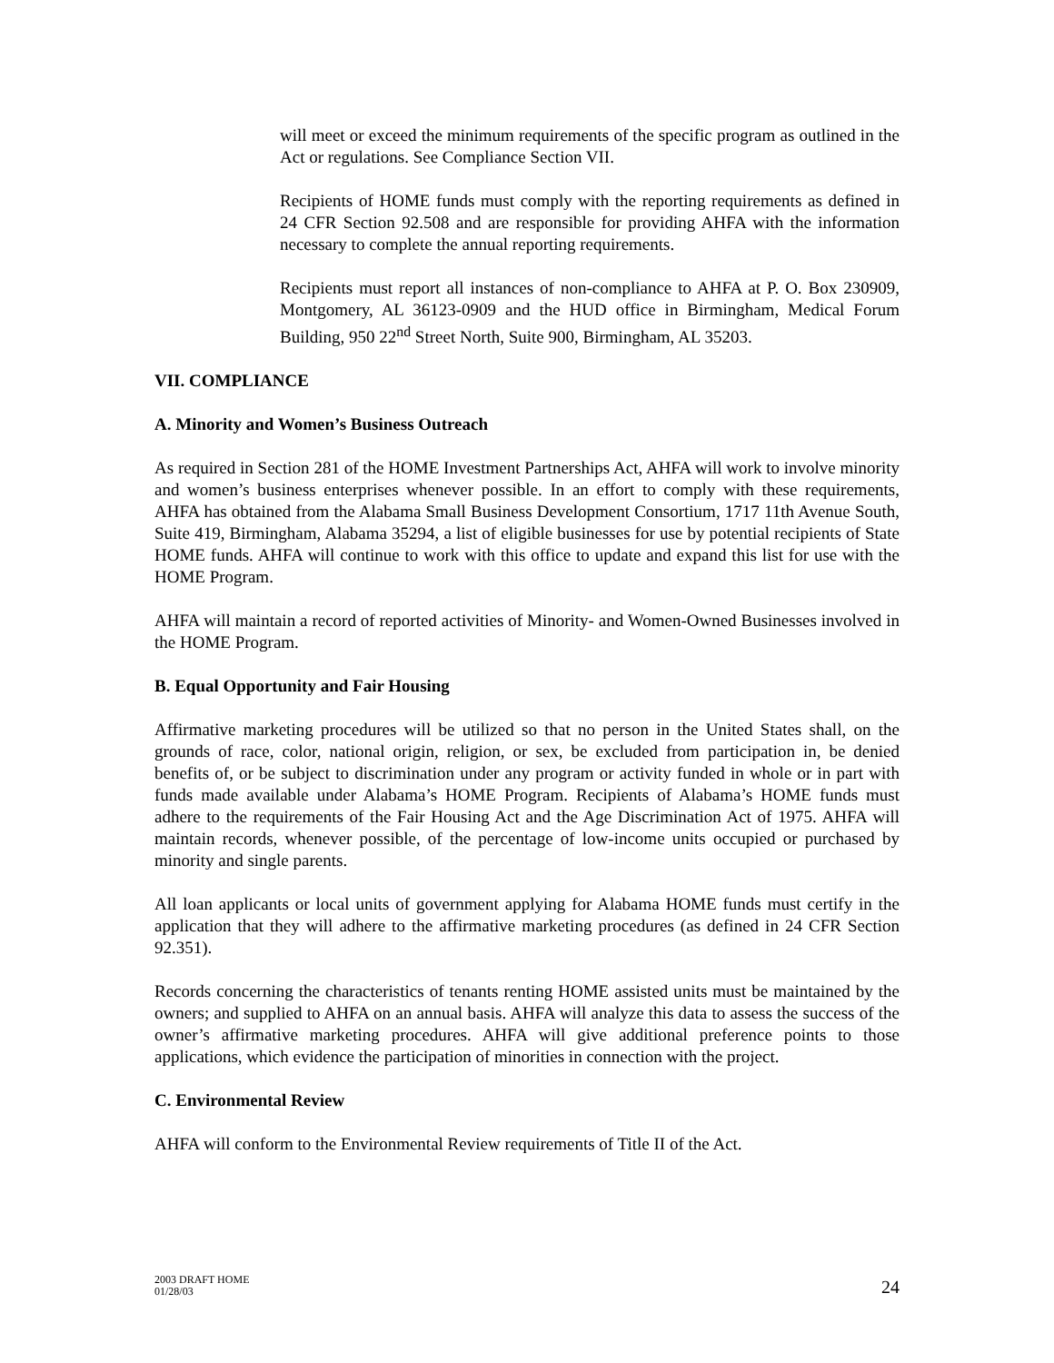will meet or exceed the minimum requirements of the specific program as outlined in the Act or regulations. See Compliance Section VII.
Recipients of HOME funds must comply with the reporting requirements as defined in 24 CFR Section 92.508 and are responsible for providing AHFA with the information necessary to complete the annual reporting requirements.
Recipients must report all instances of non-compliance to AHFA at P. O. Box 230909, Montgomery, AL 36123-0909 and the HUD office in Birmingham, Medical Forum Building, 950 22<sup>nd</sup> Street North, Suite 900, Birmingham, AL 35203.
VII. COMPLIANCE
A. Minority and Women’s Business Outreach
As required in Section 281 of the HOME Investment Partnerships Act, AHFA will work to involve minority and women’s business enterprises whenever possible. In an effort to comply with these requirements, AHFA has obtained from the Alabama Small Business Development Consortium, 1717 11th Avenue South, Suite 419, Birmingham, Alabama 35294, a list of eligible businesses for use by potential recipients of State HOME funds. AHFA will continue to work with this office to update and expand this list for use with the HOME Program.
AHFA will maintain a record of reported activities of Minority- and Women-Owned Businesses involved in the HOME Program.
B. Equal Opportunity and Fair Housing
Affirmative marketing procedures will be utilized so that no person in the United States shall, on the grounds of race, color, national origin, religion, or sex, be excluded from participation in, be denied benefits of, or be subject to discrimination under any program or activity funded in whole or in part with funds made available under Alabama’s HOME Program. Recipients of Alabama’s HOME funds must adhere to the requirements of the Fair Housing Act and the Age Discrimination Act of 1975. AHFA will maintain records, whenever possible, of the percentage of low-income units occupied or purchased by minority and single parents.
All loan applicants or local units of government applying for Alabama HOME funds must certify in the application that they will adhere to the affirmative marketing procedures (as defined in 24 CFR Section 92.351).
Records concerning the characteristics of tenants renting HOME assisted units must be maintained by the owners; and supplied to AHFA on an annual basis. AHFA will analyze this data to assess the success of the owner’s affirmative marketing procedures. AHFA will give additional preference points to those applications, which evidence the participation of minorities in connection with the project.
C. Environmental Review
AHFA will conform to the Environmental Review requirements of Title II of the Act.
2003 DRAFT HOME
01/28/03
24